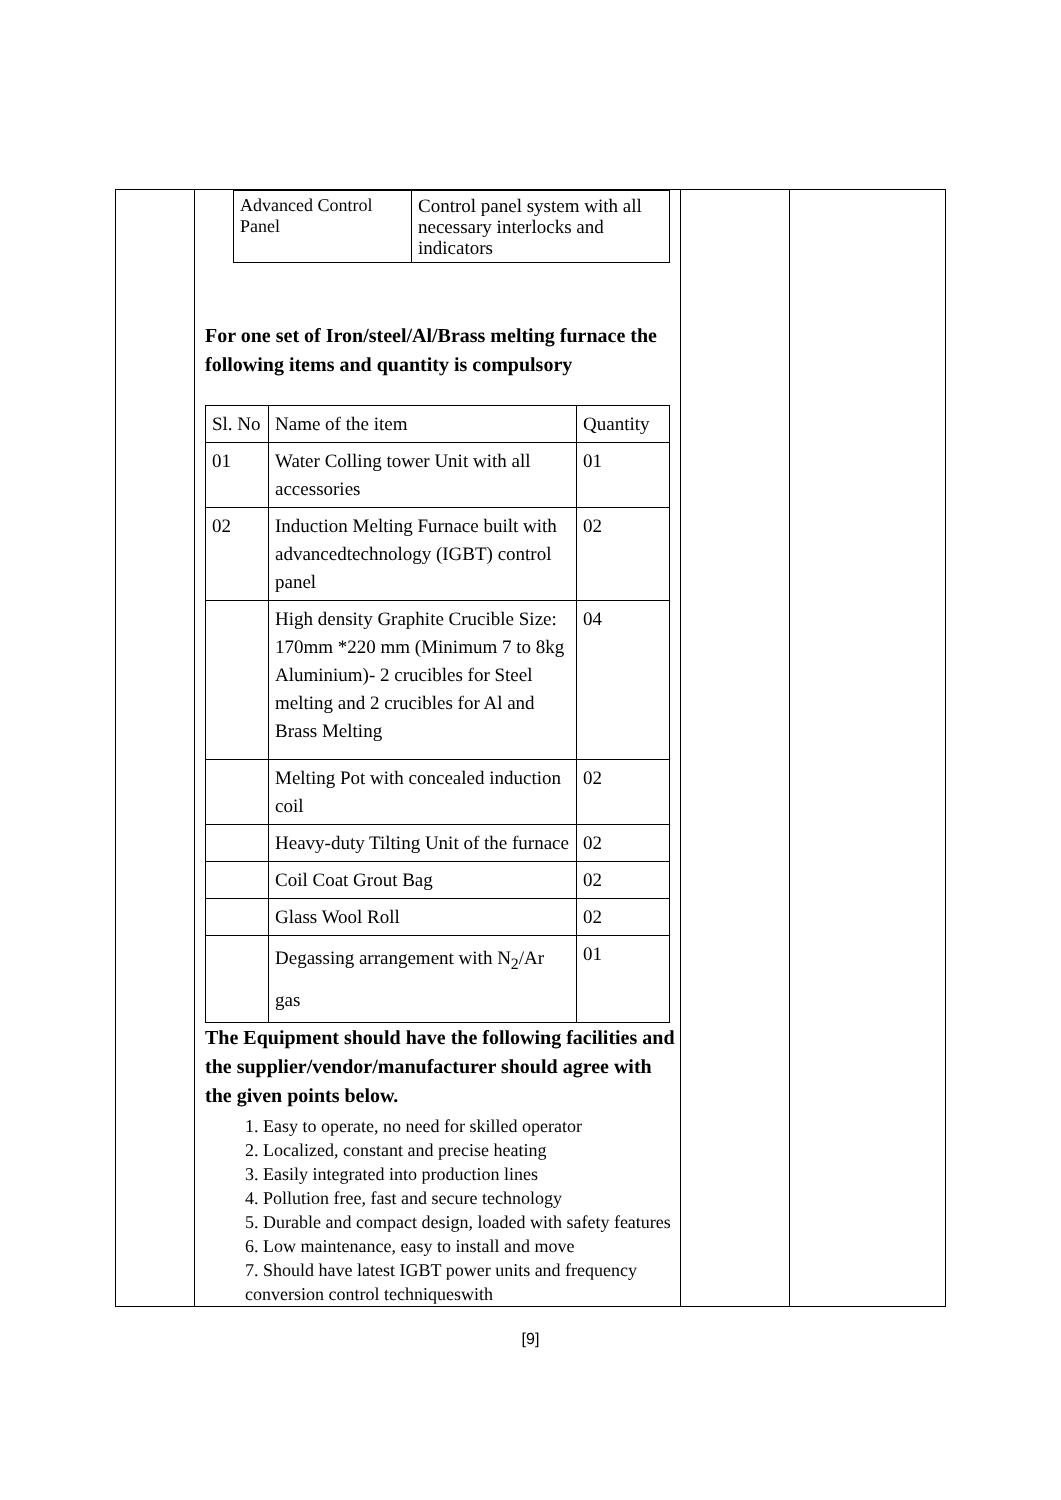| | / Advanced Control Panel / Control panel system with all necessary interlocks and indicators / For one set of Iron/steel/Al/Brass melting furnace the following items and quantity is compulsory / Sl. No / Name of the item / Quantity / / 01 / Water Colling tower Unit with all accessories / 01 / / 02 / Induction Melting Furnace built with advancedtechnology (IGBT) control panel / 02 / / / High density Graphite Crucible Size: 170mm *220 mm (Minimum 7 to 8kg Aluminium)- 2 crucibles for Steel melting and 2 crucibles for Al and Brass Melting / 04 / / / Melting Pot with concealed induction coil / 02 / / / Heavy-duty Tilting Unit of the furnace / 02 / / / Coil Coat Grout Bag / 02 / / / Glass Wool Roll / 02 / / / Degassing arrangement with N<sub>2</sub>/Ar gas / 01 / The Equipment should have the following facilities and the supplier/vendor/manufacturer should agree with the given points below. 1. Easy to operate, no need for skilled operator 2. Localized, constant and precise heating 3. Easily integrated into production lines 4. Pollution free, fast and secure technology 5. Durable and compact design, loaded with safety features 6. Low maintenance, easy to install and move 7. Should have latest IGBT power units and frequency conversion control techniqueswith | | |
[9]